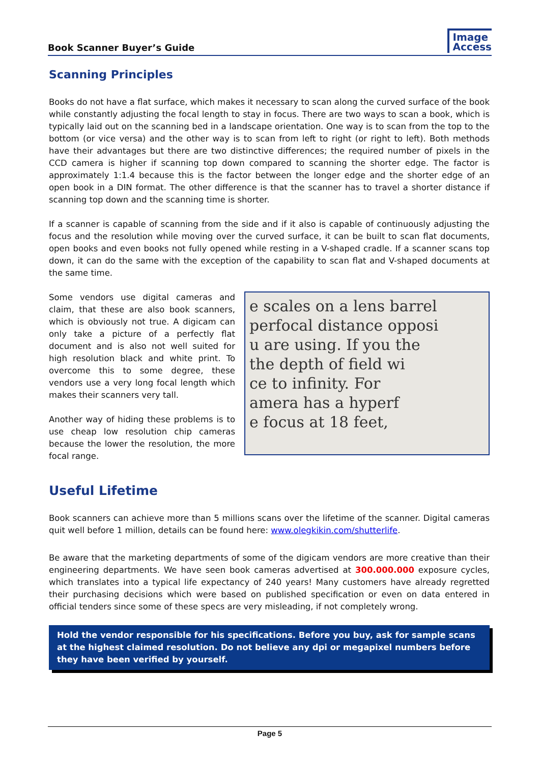Book Scanner Buyer’s Guide
Image
Access
Scanning Principles
Books do not have a flat surface, which makes it necessary to scan along the curved surface of the book while constantly adjusting the focal length to stay in focus. There are two ways to scan a book, which is typically laid out on the scanning bed in a landscape orientation. One way is to scan from the top to the bottom (or vice versa) and the other way is to scan from left to right (or right to left). Both methods have their advantages but there are two distinctive differences; the required number of pixels in the CCD camera is higher if scanning top down compared to scanning the shorter edge. The factor is approximately 1:1.4 because this is the factor between the longer edge and the shorter edge of an open book in a DIN format. The other difference is that the scanner has to travel a shorter distance if scanning top down and the scanning time is shorter.
If a scanner is capable of scanning from the side and if it also is capable of continuously adjusting the focus and the resolution while moving over the curved surface, it can be built to scan flat documents, open books and even books not fully opened while resting in a V-shaped cradle. If a scanner scans top down, it can do the same with the exception of the capability to scan flat and V-shaped documents at the same time.
Some vendors use digital cameras and claim, that these are also book scanners, which is obviously not true. A digicam can only take a picture of a perfectly flat document and is also not well suited for high resolution black and white print. To overcome this to some degree, these vendors use a very long focal length which makes their scanners very tall.
Another way of hiding these problems is to use cheap low resolution chip cameras because the lower the resolution, the more focal range.
e scales on a lens barrel
perfocal distance opposi
u are using. If you the
the depth of field wi
ce to infinity. For
amera has a hyperf
e focus at 18 feet,
Useful Lifetime
Book scanners can achieve more than 5 millions scans over the lifetime of the scanner. Digital cameras quit well before 1 million, details can be found here: www.olegkikin.com/shutterlife.
Be aware that the marketing departments of some of the digicam vendors are more creative than their engineering departments. We have seen book cameras advertised at 300.000.000 exposure cycles, which translates into a typical life expectancy of 240 years! Many customers have already regretted their purchasing decisions which were based on published specification or even on data entered in official tenders since some of these specs are very misleading, if not completely wrong.
Hold the vendor responsible for his specifications. Before you buy, ask for sample scans at the highest claimed resolution. Do not believe any dpi or megapixel numbers before they have been verified by yourself.
Page 5